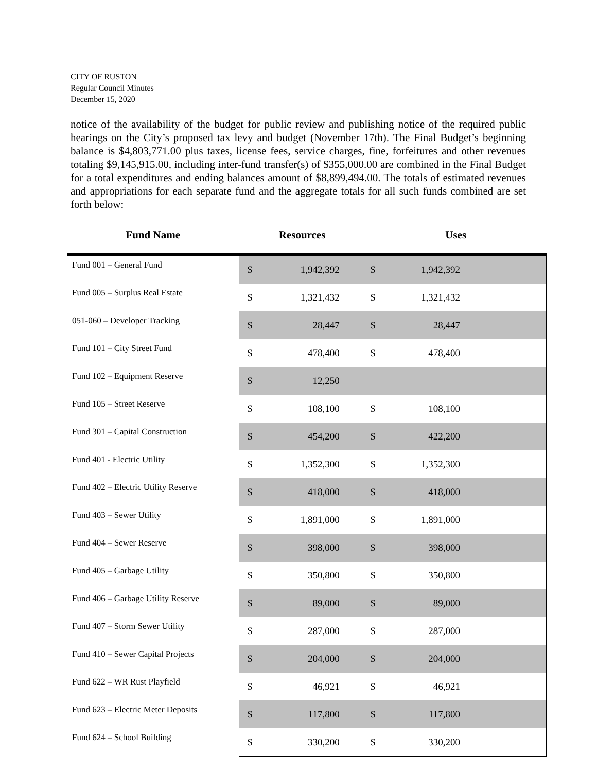CITY OF RUSTON
Regular Council Minutes
December 15, 2020
notice of the availability of the budget for public review and publishing notice of the required public hearings on the City’s proposed tax levy and budget (November 17th). The Final Budget’s beginning balance is $4,803,771.00 plus taxes, license fees, service charges, fine, forfeitures and other revenues totaling $9,145,915.00, including inter-fund transfer(s) of $355,000.00 are combined in the Final Budget for a total expenditures and ending balances amount of $8,899,494.00. The totals of estimated revenues and appropriations for each separate fund and the aggregate totals for all such funds combined are set forth below:
| Fund Name | Resources | | Uses | | |
| --- | --- | --- | --- | --- | --- |
| Fund 001 – General Fund | $ | 1,942,392 | $ | 1,942,392 | |
| Fund 005 – Surplus Real Estate | $ | 1,321,432 | $ | 1,321,432 | |
| 051-060 – Developer Tracking | $ | 28,447 | $ | 28,447 | |
| Fund 101 – City Street Fund | $ | 478,400 | $ | 478,400 | |
| Fund 102 – Equipment Reserve | $ | 12,250 | | | |
| Fund 105 – Street Reserve | $ | 108,100 | $ | 108,100 | |
| Fund 301 – Capital Construction | $ | 454,200 | $ | 422,200 | |
| Fund 401 - Electric Utility | $ | 1,352,300 | $ | 1,352,300 | |
| Fund 402 – Electric Utility Reserve | $ | 418,000 | $ | 418,000 | |
| Fund 403 – Sewer Utility | $ | 1,891,000 | $ | 1,891,000 | |
| Fund 404 – Sewer Reserve | $ | 398,000 | $ | 398,000 | |
| Fund 405 – Garbage Utility | $ | 350,800 | $ | 350,800 | |
| Fund 406 – Garbage Utility Reserve | $ | 89,000 | $ | 89,000 | |
| Fund 407 – Storm Sewer Utility | $ | 287,000 | $ | 287,000 | |
| Fund 410 – Sewer Capital Projects | $ | 204,000 | $ | 204,000 | |
| Fund 622 – WR Rust Playfield | $ | 46,921 | $ | 46,921 | |
| Fund 623 – Electric Meter Deposits | $ | 117,800 | $ | 117,800 | |
| Fund 624 – School Building | $ | 330,200 | $ | 330,200 | |